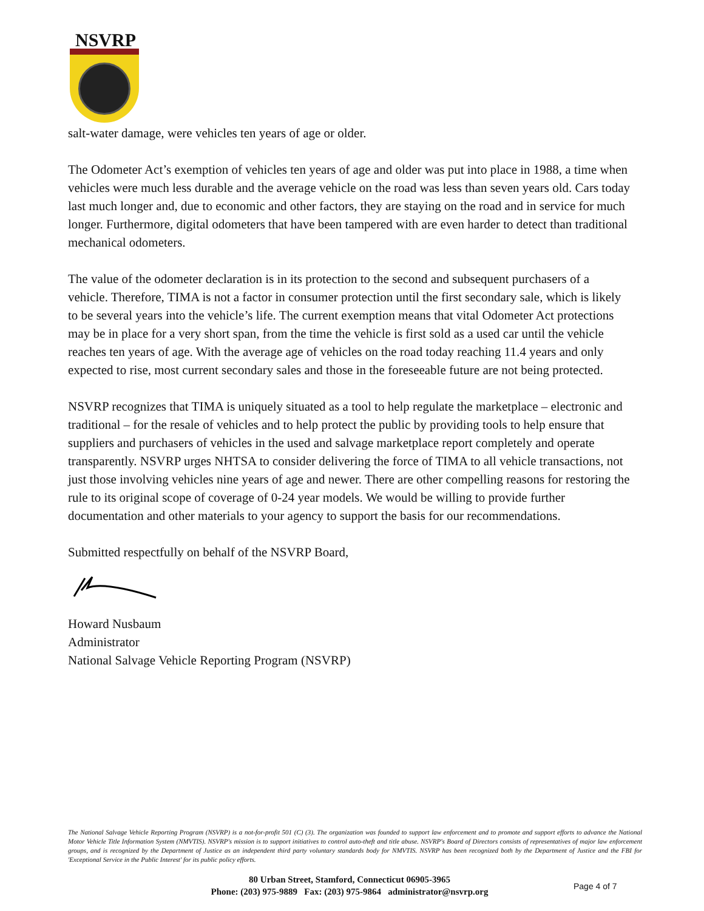NSVRP
salt-water damage, were vehicles ten years of age or older.
The Odometer Act’s exemption of vehicles ten years of age and older was put into place in 1988, a time when vehicles were much less durable and the average vehicle on the road was less than seven years old. Cars today last much longer and, due to economic and other factors, they are staying on the road and in service for much longer. Furthermore, digital odometers that have been tampered with are even harder to detect than traditional mechanical odometers.
The value of the odometer declaration is in its protection to the second and subsequent purchasers of a vehicle. Therefore, TIMA is not a factor in consumer protection until the first secondary sale, which is likely to be several years into the vehicle’s life. The current exemption means that vital Odometer Act protections may be in place for a very short span, from the time the vehicle is first sold as a used car until the vehicle reaches ten years of age. With the average age of vehicles on the road today reaching 11.4 years and only expected to rise, most current secondary sales and those in the foreseeable future are not being protected.
NSVRP recognizes that TIMA is uniquely situated as a tool to help regulate the marketplace – electronic and traditional – for the resale of vehicles and to help protect the public by providing tools to help ensure that suppliers and purchasers of vehicles in the used and salvage marketplace report completely and operate transparently. NSVRP urges NHTSA to consider delivering the force of TIMA to all vehicle transactions, not just those involving vehicles nine years of age and newer. There are other compelling reasons for restoring the rule to its original scope of coverage of 0-24 year models. We would be willing to provide further documentation and other materials to your agency to support the basis for our recommendations.
Submitted respectfully on behalf of the NSVRP Board,
Howard Nusbaum
Administrator
National Salvage Vehicle Reporting Program (NSVRP)
The National Salvage Vehicle Reporting Program (NSVRP) is a not-for-profit 501 (C) (3). The organization was founded to support law enforcement and to promote and support efforts to advance the National Motor Vehicle Title Information System (NMVTIS). NSVRP's mission is to support initiatives to control auto-theft and title abuse. NSVRP's Board of Directors consists of representatives of major law enforcement groups, and is recognized by the Department of Justice as an independent third party voluntary standards body for NMVTIS. NSVRP has been recognized both by the Department of Justice and the FBI for 'Exceptional Service in the Public Interest' for its public policy efforts.
80 Urban Street, Stamford, Connecticut 06905-3965
Phone: (203) 975-9889 Fax: (203) 975-9864 administrator@nsvrp.org
Page 4 of 7